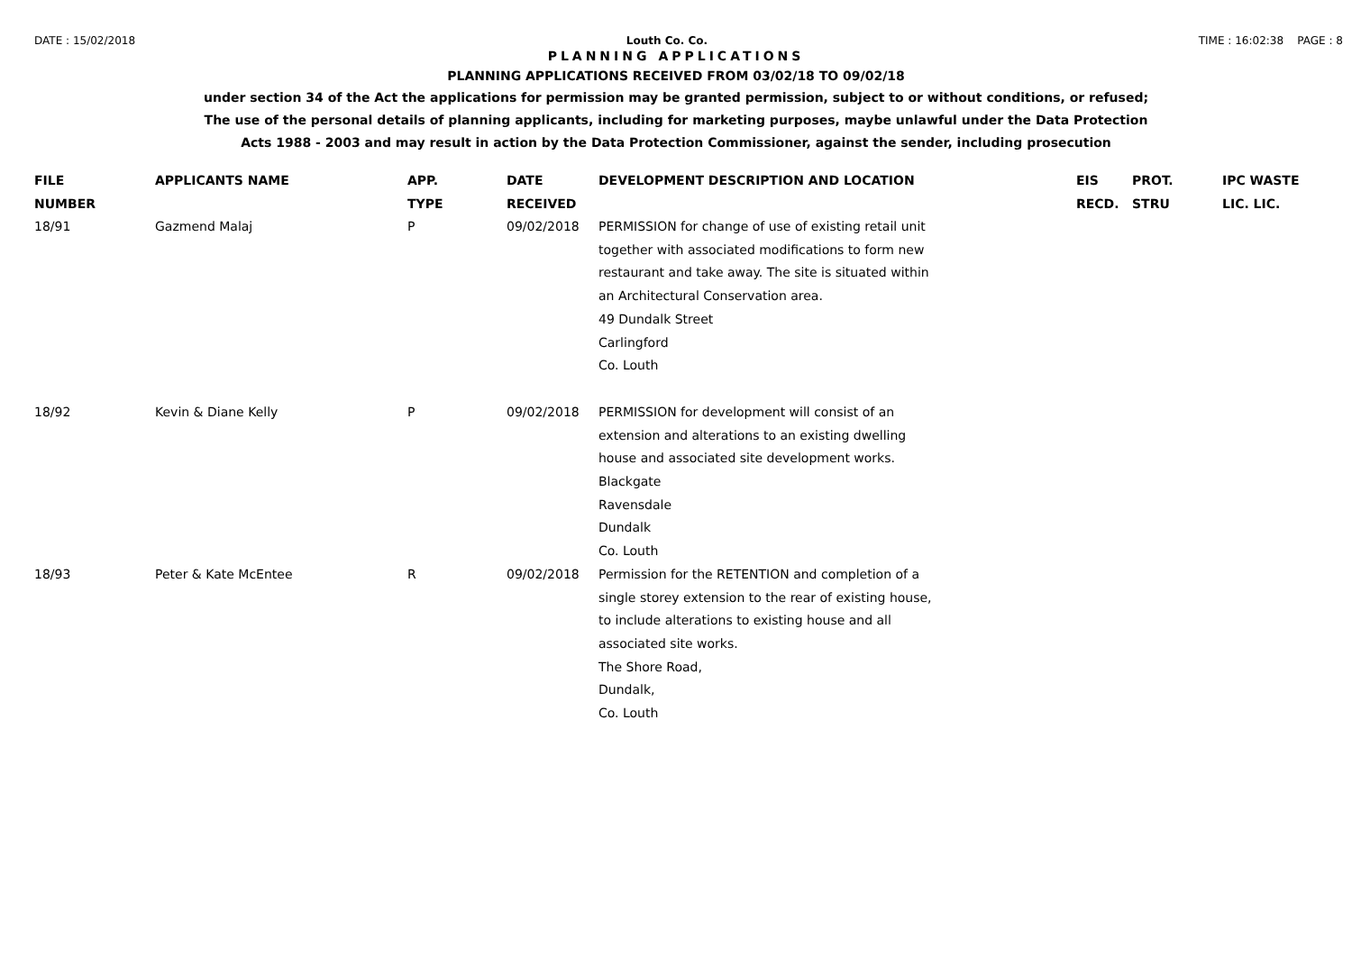DATE : 15/02/2018 Louth Co. Co. TIME : 16:02:38 PAGE : 8
PLANNING APPLICATIONS
PLANNING APPLICATIONS RECEIVED FROM 03/02/18 TO 09/02/18
under section 34 of the Act the applications for permission may be granted permission, subject to or without conditions, or refused;
The use of the personal details of planning applicants, including for marketing purposes, maybe unlawful under the Data Protection
Acts 1988 - 2003 and may result in action by the Data Protection Commissioner, against the sender, including prosecution
| FILE NUMBER | APPLICANTS NAME | APP. TYPE | DATE RECEIVED | DEVELOPMENT DESCRIPTION AND LOCATION | EIS RECD. | PROT. STRU | IPC WASTE LIC. LIC. |
| --- | --- | --- | --- | --- | --- | --- | --- |
| 18/91 | Gazmend Malaj | P | 09/02/2018 | PERMISSION for change of use of existing retail unit together with associated modifications to form new restaurant and take away. The site is situated within an Architectural Conservation area. 49 Dundalk Street Carlingford Co. Louth | | | |
| 18/92 | Kevin & Diane Kelly | P | 09/02/2018 | PERMISSION for development will consist of an extension and alterations to an existing dwelling house and associated site development works. Blackgate Ravensdale Dundalk Co. Louth | | | |
| 18/93 | Peter & Kate McEntee | R | 09/02/2018 | Permission for the RETENTION and completion of a single storey extension to the rear of existing house, to include alterations to existing house and all associated site works. The Shore Road, Dundalk, Co. Louth | | | |